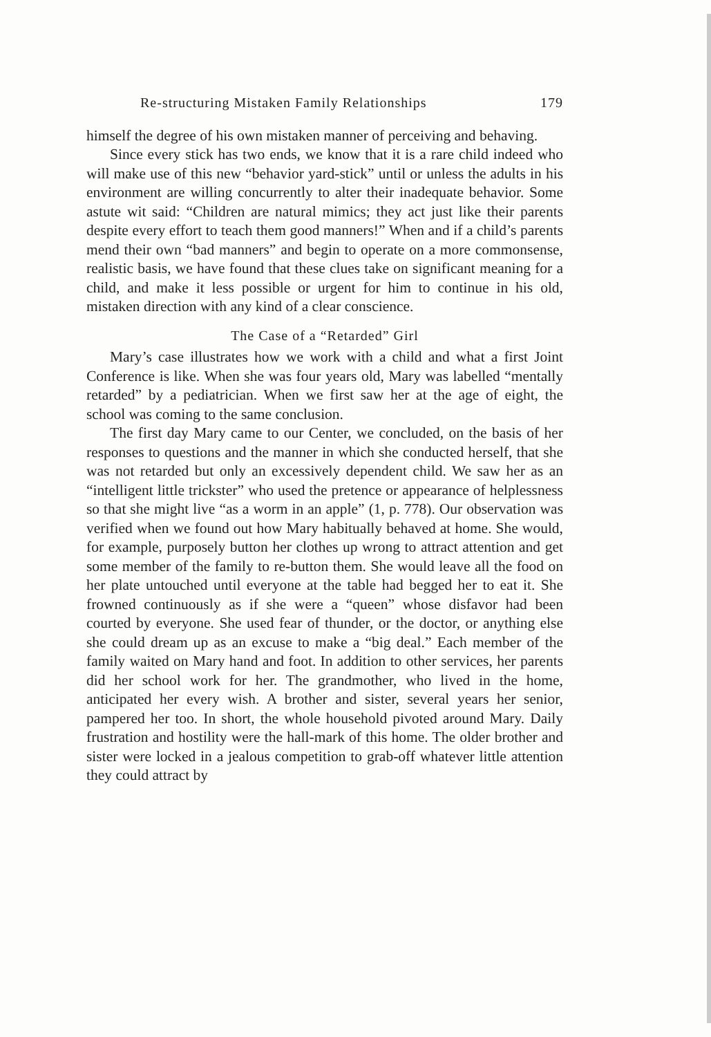Re-structuring Mistaken Family Relationships 179
himself the degree of his own mistaken manner of perceiving and behaving.
Since every stick has two ends, we know that it is a rare child indeed who will make use of this new “behavior yard-stick” until or unless the adults in his environment are willing concurrently to alter their inadequate behavior. Some astute wit said: “Children are natural mimics; they act just like their parents despite every effort to teach them good manners!” When and if a child’s parents mend their own “bad manners” and begin to operate on a more commonsense, realistic basis, we have found that these clues take on significant meaning for a child, and make it less possible or urgent for him to continue in his old, mistaken direction with any kind of a clear conscience.
The Case of a “Retarded” Girl
Mary’s case illustrates how we work with a child and what a first Joint Conference is like. When she was four years old, Mary was labelled “mentally retarded” by a pediatrician. When we first saw her at the age of eight, the school was coming to the same conclusion.
The first day Mary came to our Center, we concluded, on the basis of her responses to questions and the manner in which she conducted herself, that she was not retarded but only an excessively dependent child. We saw her as an “intelligent little trickster” who used the pretence or appearance of helplessness so that she might live “as a worm in an apple” (1, p. 778). Our observation was verified when we found out how Mary habitually behaved at home. She would, for example, purposely button her clothes up wrong to attract attention and get some member of the family to re-button them. She would leave all the food on her plate untouched until everyone at the table had begged her to eat it. She frowned continuously as if she were a “queen” whose disfavor had been courted by everyone. She used fear of thunder, or the doctor, or anything else she could dream up as an excuse to make a “big deal.” Each member of the family waited on Mary hand and foot. In addition to other services, her parents did her school work for her. The grandmother, who lived in the home, anticipated her every wish. A brother and sister, several years her senior, pampered her too. In short, the whole household pivoted around Mary. Daily frustration and hostility were the hall-mark of this home. The older brother and sister were locked in a jealous competition to grab-off whatever little attention they could attract by